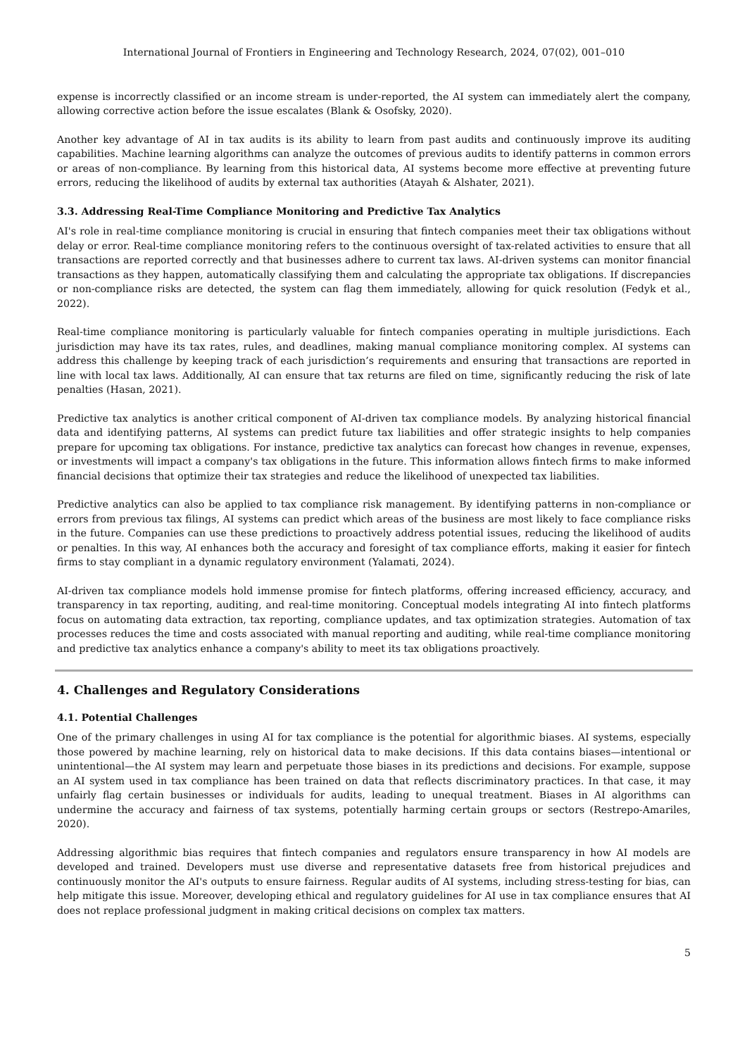International Journal of Frontiers in Engineering and Technology Research, 2024, 07(02), 001–010
expense is incorrectly classified or an income stream is under-reported, the AI system can immediately alert the company, allowing corrective action before the issue escalates (Blank & Osofsky, 2020).
Another key advantage of AI in tax audits is its ability to learn from past audits and continuously improve its auditing capabilities. Machine learning algorithms can analyze the outcomes of previous audits to identify patterns in common errors or areas of non-compliance. By learning from this historical data, AI systems become more effective at preventing future errors, reducing the likelihood of audits by external tax authorities (Atayah & Alshater, 2021).
3.3. Addressing Real-Time Compliance Monitoring and Predictive Tax Analytics
AI's role in real-time compliance monitoring is crucial in ensuring that fintech companies meet their tax obligations without delay or error. Real-time compliance monitoring refers to the continuous oversight of tax-related activities to ensure that all transactions are reported correctly and that businesses adhere to current tax laws. AI-driven systems can monitor financial transactions as they happen, automatically classifying them and calculating the appropriate tax obligations. If discrepancies or non-compliance risks are detected, the system can flag them immediately, allowing for quick resolution (Fedyk et al., 2022).
Real-time compliance monitoring is particularly valuable for fintech companies operating in multiple jurisdictions. Each jurisdiction may have its tax rates, rules, and deadlines, making manual compliance monitoring complex. AI systems can address this challenge by keeping track of each jurisdiction’s requirements and ensuring that transactions are reported in line with local tax laws. Additionally, AI can ensure that tax returns are filed on time, significantly reducing the risk of late penalties (Hasan, 2021).
Predictive tax analytics is another critical component of AI-driven tax compliance models. By analyzing historical financial data and identifying patterns, AI systems can predict future tax liabilities and offer strategic insights to help companies prepare for upcoming tax obligations. For instance, predictive tax analytics can forecast how changes in revenue, expenses, or investments will impact a company's tax obligations in the future. This information allows fintech firms to make informed financial decisions that optimize their tax strategies and reduce the likelihood of unexpected tax liabilities.
Predictive analytics can also be applied to tax compliance risk management. By identifying patterns in non-compliance or errors from previous tax filings, AI systems can predict which areas of the business are most likely to face compliance risks in the future. Companies can use these predictions to proactively address potential issues, reducing the likelihood of audits or penalties. In this way, AI enhances both the accuracy and foresight of tax compliance efforts, making it easier for fintech firms to stay compliant in a dynamic regulatory environment (Yalamati, 2024).
AI-driven tax compliance models hold immense promise for fintech platforms, offering increased efficiency, accuracy, and transparency in tax reporting, auditing, and real-time monitoring. Conceptual models integrating AI into fintech platforms focus on automating data extraction, tax reporting, compliance updates, and tax optimization strategies. Automation of tax processes reduces the time and costs associated with manual reporting and auditing, while real-time compliance monitoring and predictive tax analytics enhance a company's ability to meet its tax obligations proactively.
4. Challenges and Regulatory Considerations
4.1. Potential Challenges
One of the primary challenges in using AI for tax compliance is the potential for algorithmic biases. AI systems, especially those powered by machine learning, rely on historical data to make decisions. If this data contains biases—intentional or unintentional—the AI system may learn and perpetuate those biases in its predictions and decisions. For example, suppose an AI system used in tax compliance has been trained on data that reflects discriminatory practices. In that case, it may unfairly flag certain businesses or individuals for audits, leading to unequal treatment. Biases in AI algorithms can undermine the accuracy and fairness of tax systems, potentially harming certain groups or sectors (Restrepo-Amariles, 2020).
Addressing algorithmic bias requires that fintech companies and regulators ensure transparency in how AI models are developed and trained. Developers must use diverse and representative datasets free from historical prejudices and continuously monitor the AI's outputs to ensure fairness. Regular audits of AI systems, including stress-testing for bias, can help mitigate this issue. Moreover, developing ethical and regulatory guidelines for AI use in tax compliance ensures that AI does not replace professional judgment in making critical decisions on complex tax matters.
5